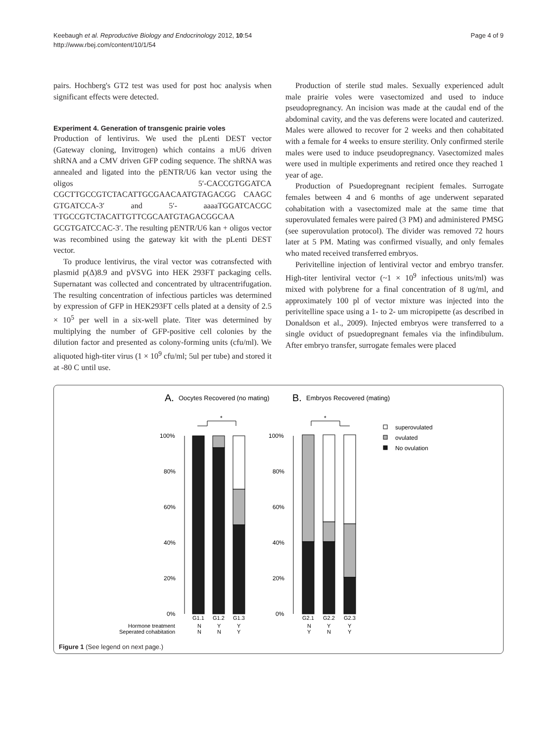Keebaugh et al. Reproductive Biology and Endocrinology 2012, 10:54
http://www.rbej.com/content/10/1/54
Page 4 of 9
pairs. Hochberg's GT2 test was used for post hoc analysis when significant effects were detected.
Experiment 4. Generation of transgenic prairie voles
Production of lentivirus. We used the pLenti DEST vector (Gateway cloning, Invitrogen) which contains a mU6 driven shRNA and a CMV driven GFP coding sequence. The shRNA was annealed and ligated into the pENTR/U6 kan vector using the oligos 5′-CACCGTGGATCA CGCTTGCCGTCTACATTGCGAACAATGTAGACGG CAAGC GTGATCCA-3′ and 5′- aaaaTGGATCACGC TTGCCGTCTACATTGTTCGCAATGTAGACGGCAA GCGTGATCCAC-3′. The resulting pENTR/U6 kan + oligos vector was recombined using the gateway kit with the pLenti DEST vector.
To produce lentivirus, the viral vector was cotransfected with plasmid p(Δ)8.9 and pVSVG into HEK 293FT packaging cells. Supernatant was collected and concentrated by ultracentrifugation. The resulting concentration of infectious particles was determined by expression of GFP in HEK293FT cells plated at a density of 2.5 × 10<sup>5</sup> per well in a six-well plate. Titer was determined by multiplying the number of GFP-positive cell colonies by the dilution factor and presented as colony-forming units (cfu/ml). We aliquoted high-titer virus (1 × 10<sup>9</sup> cfu/ml; 5ul per tube) and stored it at -80 C until use.
Production of sterile stud males. Sexually experienced adult male prairie voles were vasectomized and used to induce pseudopregnancy. An incision was made at the caudal end of the abdominal cavity, and the vas deferens were located and cauterized. Males were allowed to recover for 2 weeks and then cohabitated with a female for 4 weeks to ensure sterility. Only confirmed sterile males were used to induce pseudopregnancy. Vasectomized males were used in multiple experiments and retired once they reached 1 year of age.
Production of Psuedopregnant recipient females. Surrogate females between 4 and 6 months of age underwent separated cohabitation with a vasectomized male at the same time that superovulated females were paired (3 PM) and administered PMSG (see superovulation protocol). The divider was removed 72 hours later at 5 PM. Mating was confirmed visually, and only females who mated received transferred embryos.
Perivitelline injection of lentiviral vector and embryo transfer. High-titer lentiviral vector (~1 × 10<sup>9</sup> infectious units/ml) was mixed with polybrene for a final concentration of 8 ug/ml, and approximately 100 pl of vector mixture was injected into the perivitelline space using a 1- to 2- um micropipette (as described in Donaldson et al., 2009). Injected embryos were transferred to a single oviduct of psuedopregnant females via the infindibulum. After embryo transfer, surrogate females were placed
A.
Oocytes Recovered (no mating)
B.
Embryos Recovered (mating)
*
*
100%
80%
60%
40%
20%
0%
100%
80%
60%
40%
20%
0%
superovulated
ovulated
No ovulation
G1.1
G1.2
G1.3
G2.1
G2.2
G2.3
Hormone treatment
Seperated cohabitation
N
Y
Y
N
Y
Y
N
N
Y
Y
N
Y
Figure 1 (See legend on next page.)